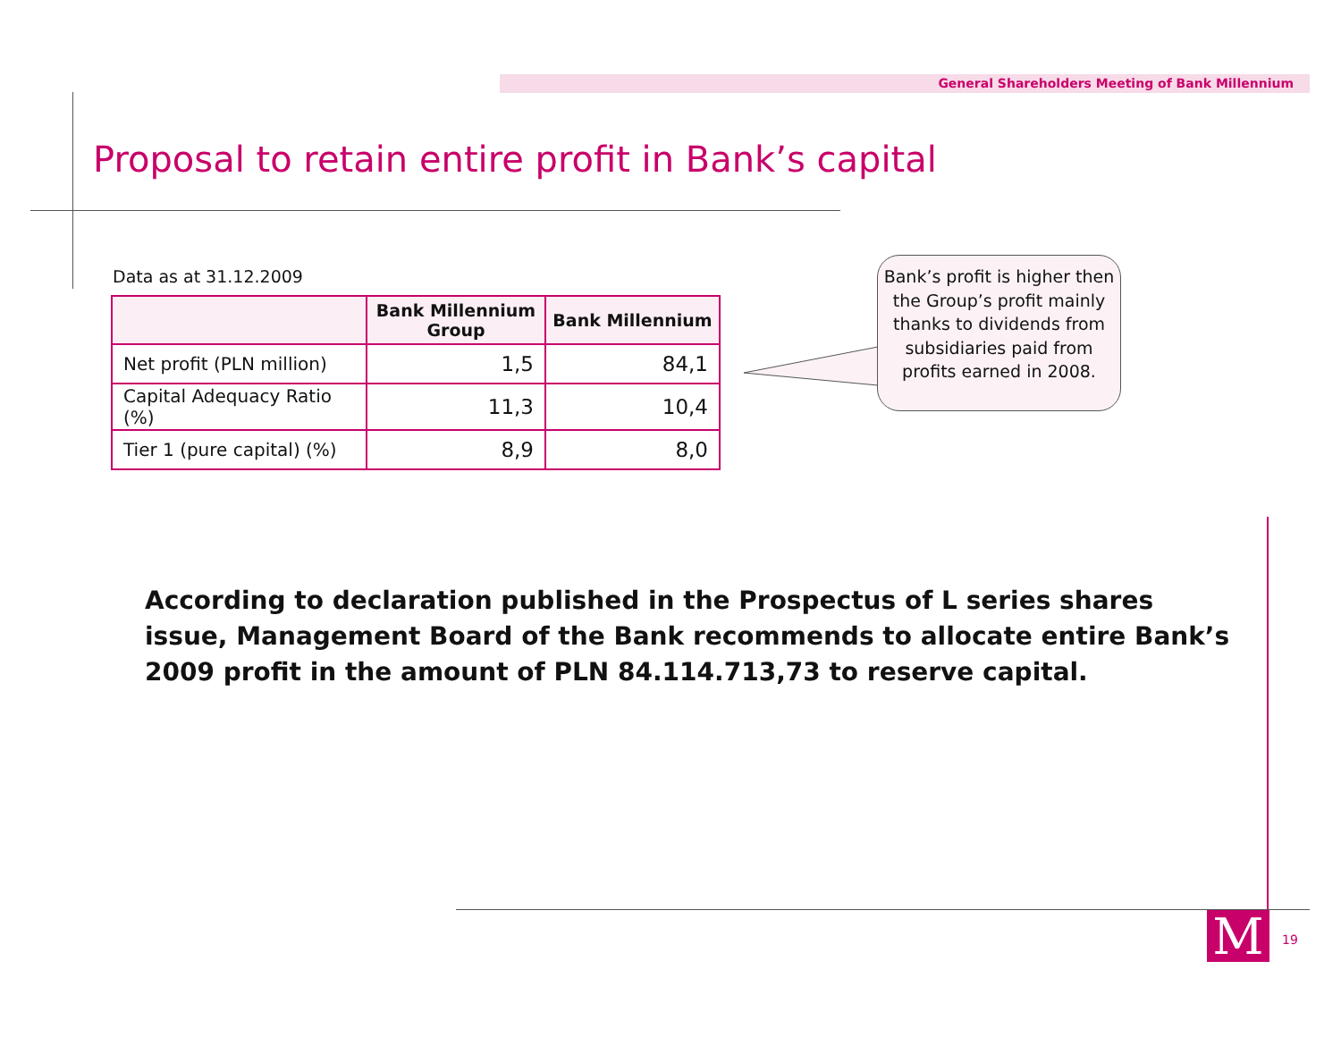General Shareholders Meeting of Bank Millennium
Proposal to retain entire profit in Bank’s capital
Data as at 31.12.2009
| | Bank Millennium Group | Bank Millennium |
| --- | --- | --- |
| Net profit (PLN million) | 1,5 | 84,1 |
| Capital Adequacy Ratio (%) | 11,3 | 10,4 |
| Tier 1 (pure capital) (%) | 8,9 | 8,0 |
Bank’s profit is higher then the Group’s profit mainly thanks to dividends from subsidiaries paid from profits earned in 2008.
According to declaration published in the Prospectus of L series shares issue, Management Board of the Bank recommends to allocate entire Bank’s 2009 profit in the amount of PLN 84.114.713,73 to reserve capital.
M 19